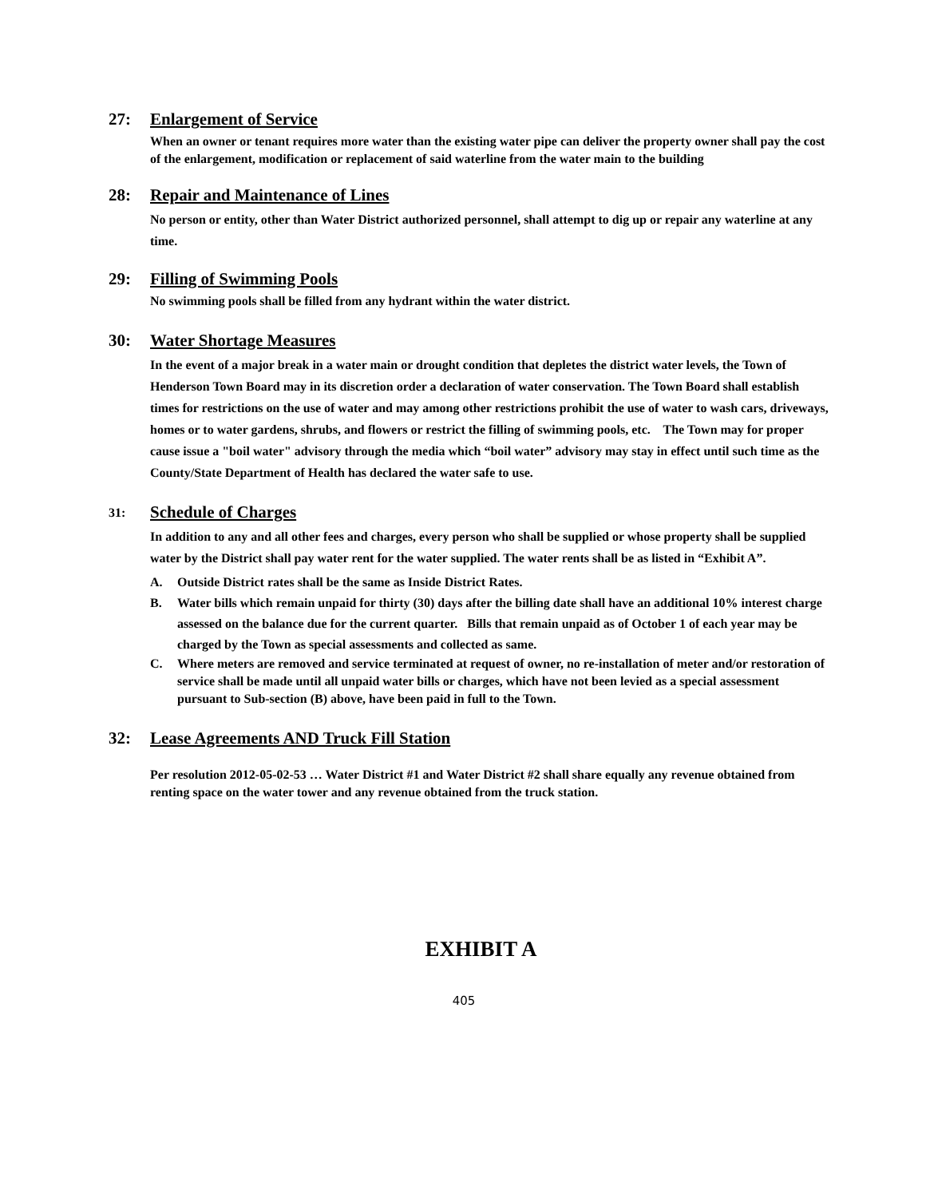27:
Enlargement of Service
When an owner or tenant requires more water than the existing water pipe can deliver the property owner shall pay the cost of the enlargement, modification or replacement of said waterline from the water main to the building
28:
Repair and Maintenance of Lines
No person or entity, other than Water District authorized personnel, shall attempt to dig up or repair any waterline at any time.
29:
Filling of Swimming Pools
No swimming pools shall be filled from any hydrant within the water district.
30:
Water Shortage Measures
In the event of a major break in a water main or drought condition that depletes the district water levels, the Town of Henderson Town Board may in its discretion order a declaration of water conservation. The Town Board shall establish times for restrictions on the use of water and may among other restrictions prohibit the use of water to wash cars, driveways, homes or to water gardens, shrubs, and flowers or restrict the filling of swimming pools, etc. The Town may for proper cause issue a "boil water" advisory through the media which “boil water” advisory may stay in effect until such time as the County/State Department of Health has declared the water safe to use.
31:
Schedule of Charges
In addition to any and all other fees and charges, every person who shall be supplied or whose property shall be supplied water by the District shall pay water rent for the water supplied. The water rents shall be as listed in “Exhibit A”.
A. Outside District rates shall be the same as Inside District Rates.
B. Water bills which remain unpaid for thirty (30) days after the billing date shall have an additional 10% interest charge assessed on the balance due for the current quarter. Bills that remain unpaid as of October 1 of each year may be charged by the Town as special assessments and collected as same.
C. Where meters are removed and service terminated at request of owner, no re-installation of meter and/or restoration of service shall be made until all unpaid water bills or charges, which have not been levied as a special assessment pursuant to Sub-section (B) above, have been paid in full to the Town.
32:
Lease Agreements AND Truck Fill Station
Per resolution 2012-05-02-53 … Water District #1 and Water District #2 shall share equally any revenue obtained from renting space on the water tower and any revenue obtained from the truck station.
EXHIBIT A
405